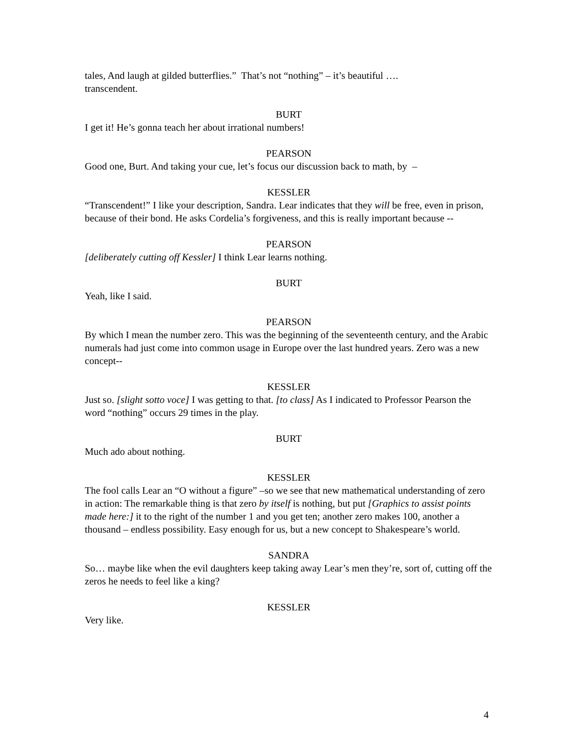tales, And laugh at gilded butterflies.” That’s not “nothing” – it’s beautiful ….
transcendent.
BURT
I get it! He’s gonna teach her about irrational numbers!
PEARSON
Good one, Burt. And taking your cue, let’s focus our discussion back to math, by –
KESSLER
“Transcendent!” I like your description, Sandra. Lear indicates that they will be free, even in prison, because of their bond. He asks Cordelia’s forgiveness, and this is really important because --
PEARSON
[deliberately cutting off Kessler] I think Lear learns nothing.
BURT
Yeah, like I said.
PEARSON
By which I mean the number zero. This was the beginning of the seventeenth century, and the Arabic numerals had just come into common usage in Europe over the last hundred years. Zero was a new concept--
KESSLER
Just so. [slight sotto voce] I was getting to that. [to class] As I indicated to Professor Pearson the word “nothing” occurs 29 times in the play.
BURT
Much ado about nothing.
KESSLER
The fool calls Lear an “O without a figure” –so we see that new mathematical understanding of zero in action: The remarkable thing is that zero by itself is nothing, but put [Graphics to assist points made here:] it to the right of the number 1 and you get ten; another zero makes 100, another a thousand – endless possibility. Easy enough for us, but a new concept to Shakespeare’s world.
SANDRA
So… maybe like when the evil daughters keep taking away Lear’s men they’re, sort of, cutting off the zeros he needs to feel like a king?
KESSLER
Very like.
4